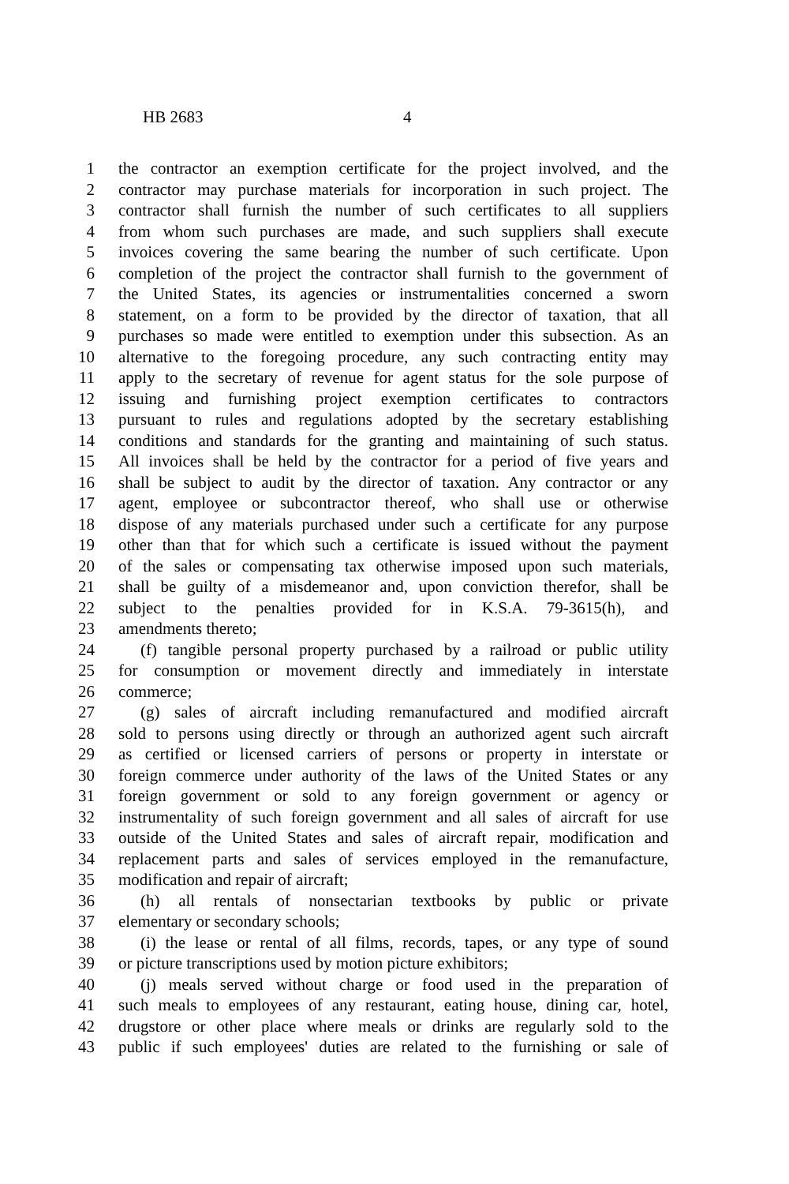HB 2683 4
1 the contractor an exemption certificate for the project involved, and the
2 contractor may purchase materials for incorporation in such project. The
3 contractor shall furnish the number of such certificates to all suppliers
4 from whom such purchases are made, and such suppliers shall execute
5 invoices covering the same bearing the number of such certificate. Upon
6 completion of the project the contractor shall furnish to the government of
7 the United States, its agencies or instrumentalities concerned a sworn
8 statement, on a form to be provided by the director of taxation, that all
9 purchases so made were entitled to exemption under this subsection. As an
10 alternative to the foregoing procedure, any such contracting entity may
11 apply to the secretary of revenue for agent status for the sole purpose of
12 issuing and furnishing project exemption certificates to contractors
13 pursuant to rules and regulations adopted by the secretary establishing
14 conditions and standards for the granting and maintaining of such status.
15 All invoices shall be held by the contractor for a period of five years and
16 shall be subject to audit by the director of taxation. Any contractor or any
17 agent, employee or subcontractor thereof, who shall use or otherwise
18 dispose of any materials purchased under such a certificate for any purpose
19 other than that for which such a certificate is issued without the payment
20 of the sales or compensating tax otherwise imposed upon such materials,
21 shall be guilty of a misdemeanor and, upon conviction therefor, shall be
22 subject to the penalties provided for in K.S.A. 79-3615(h), and
23 amendments thereto;
24 (f) tangible personal property purchased by a railroad or public utility
25 for consumption or movement directly and immediately in interstate
26 commerce;
27 (g) sales of aircraft including remanufactured and modified aircraft
28 sold to persons using directly or through an authorized agent such aircraft
29 as certified or licensed carriers of persons or property in interstate or
30 foreign commerce under authority of the laws of the United States or any
31 foreign government or sold to any foreign government or agency or
32 instrumentality of such foreign government and all sales of aircraft for use
33 outside of the United States and sales of aircraft repair, modification and
34 replacement parts and sales of services employed in the remanufacture,
35 modification and repair of aircraft;
36 (h) all rentals of nonsectarian textbooks by public or private
37 elementary or secondary schools;
38 (i) the lease or rental of all films, records, tapes, or any type of sound
39 or picture transcriptions used by motion picture exhibitors;
40 (j) meals served without charge or food used in the preparation of
41 such meals to employees of any restaurant, eating house, dining car, hotel,
42 drugstore or other place where meals or drinks are regularly sold to the
43 public if such employees' duties are related to the furnishing or sale of